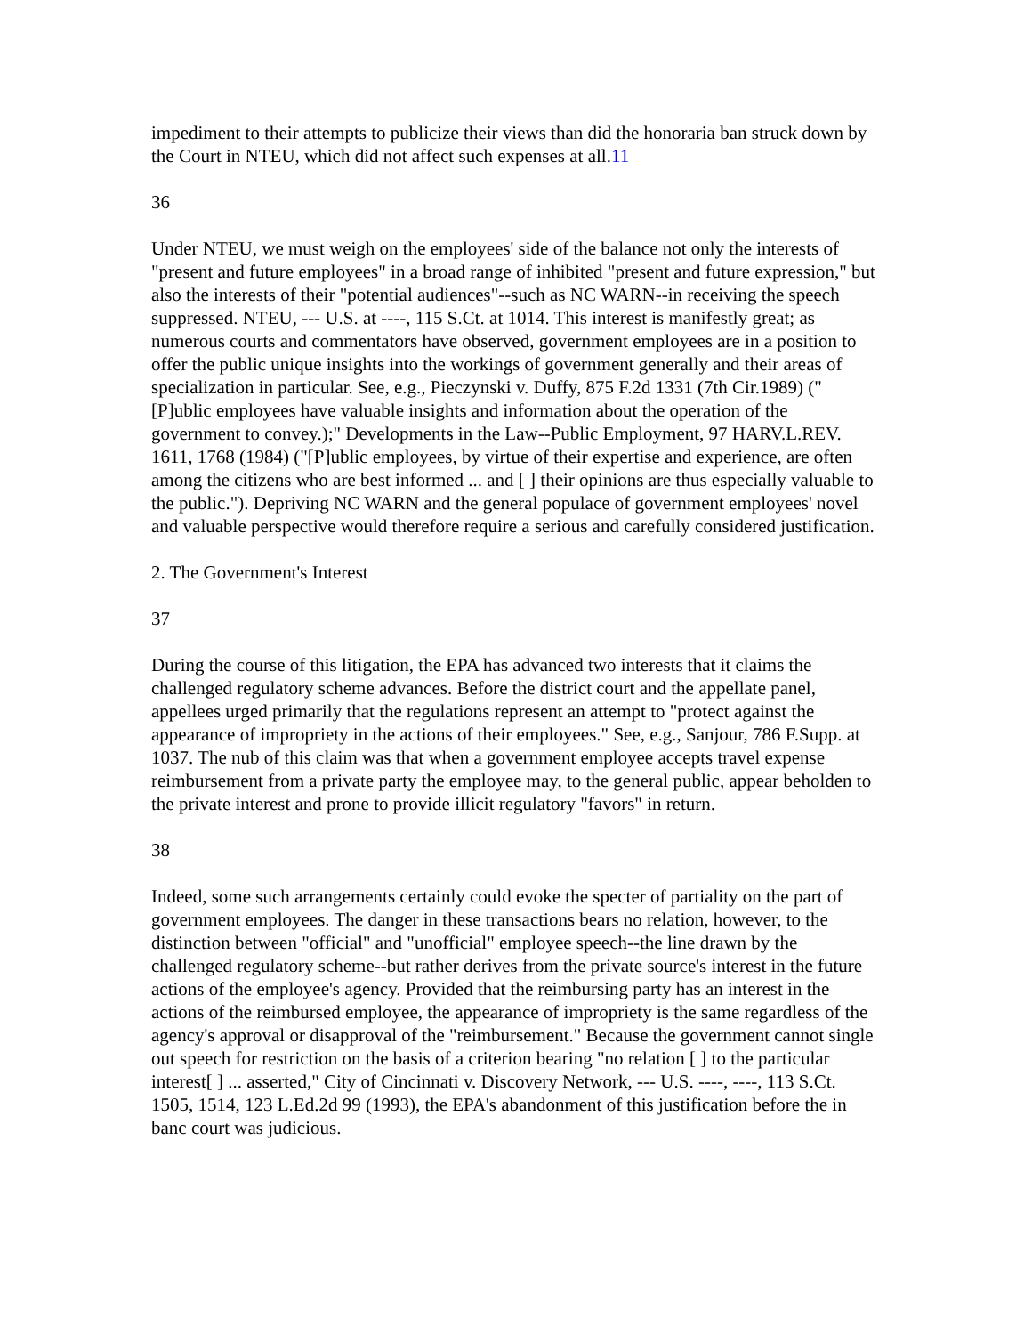impediment to their attempts to publicize their views than did the honoraria ban struck down by the Court in NTEU, which did not affect such expenses at all.11
36
Under NTEU, we must weigh on the employees' side of the balance not only the interests of "present and future employees" in a broad range of inhibited "present and future expression," but also the interests of their "potential audiences"--such as NC WARN--in receiving the speech suppressed. NTEU, --- U.S. at ----, 115 S.Ct. at 1014. This interest is manifestly great; as numerous courts and commentators have observed, government employees are in a position to offer the public unique insights into the workings of government generally and their areas of specialization in particular. See, e.g., Pieczynski v. Duffy, 875 F.2d 1331 (7th Cir.1989) ("[P]ublic employees have valuable insights and information about the operation of the government to convey.);" Developments in the Law--Public Employment, 97 HARV.L.REV. 1611, 1768 (1984) ("[P]ublic employees, by virtue of their expertise and experience, are often among the citizens who are best informed ... and [ ] their opinions are thus especially valuable to the public."). Depriving NC WARN and the general populace of government employees' novel and valuable perspective would therefore require a serious and carefully considered justification.
2. The Government's Interest
37
During the course of this litigation, the EPA has advanced two interests that it claims the challenged regulatory scheme advances. Before the district court and the appellate panel, appellees urged primarily that the regulations represent an attempt to "protect against the appearance of impropriety in the actions of their employees." See, e.g., Sanjour, 786 F.Supp. at 1037. The nub of this claim was that when a government employee accepts travel expense reimbursement from a private party the employee may, to the general public, appear beholden to the private interest and prone to provide illicit regulatory "favors" in return.
38
Indeed, some such arrangements certainly could evoke the specter of partiality on the part of government employees. The danger in these transactions bears no relation, however, to the distinction between "official" and "unofficial" employee speech--the line drawn by the challenged regulatory scheme--but rather derives from the private source's interest in the future actions of the employee's agency. Provided that the reimbursing party has an interest in the actions of the reimbursed employee, the appearance of impropriety is the same regardless of the agency's approval or disapproval of the "reimbursement." Because the government cannot single out speech for restriction on the basis of a criterion bearing "no relation [ ] to the particular interest[ ] ... asserted," City of Cincinnati v. Discovery Network, --- U.S. ----, ----, 113 S.Ct. 1505, 1514, 123 L.Ed.2d 99 (1993), the EPA's abandonment of this justification before the in banc court was judicious.